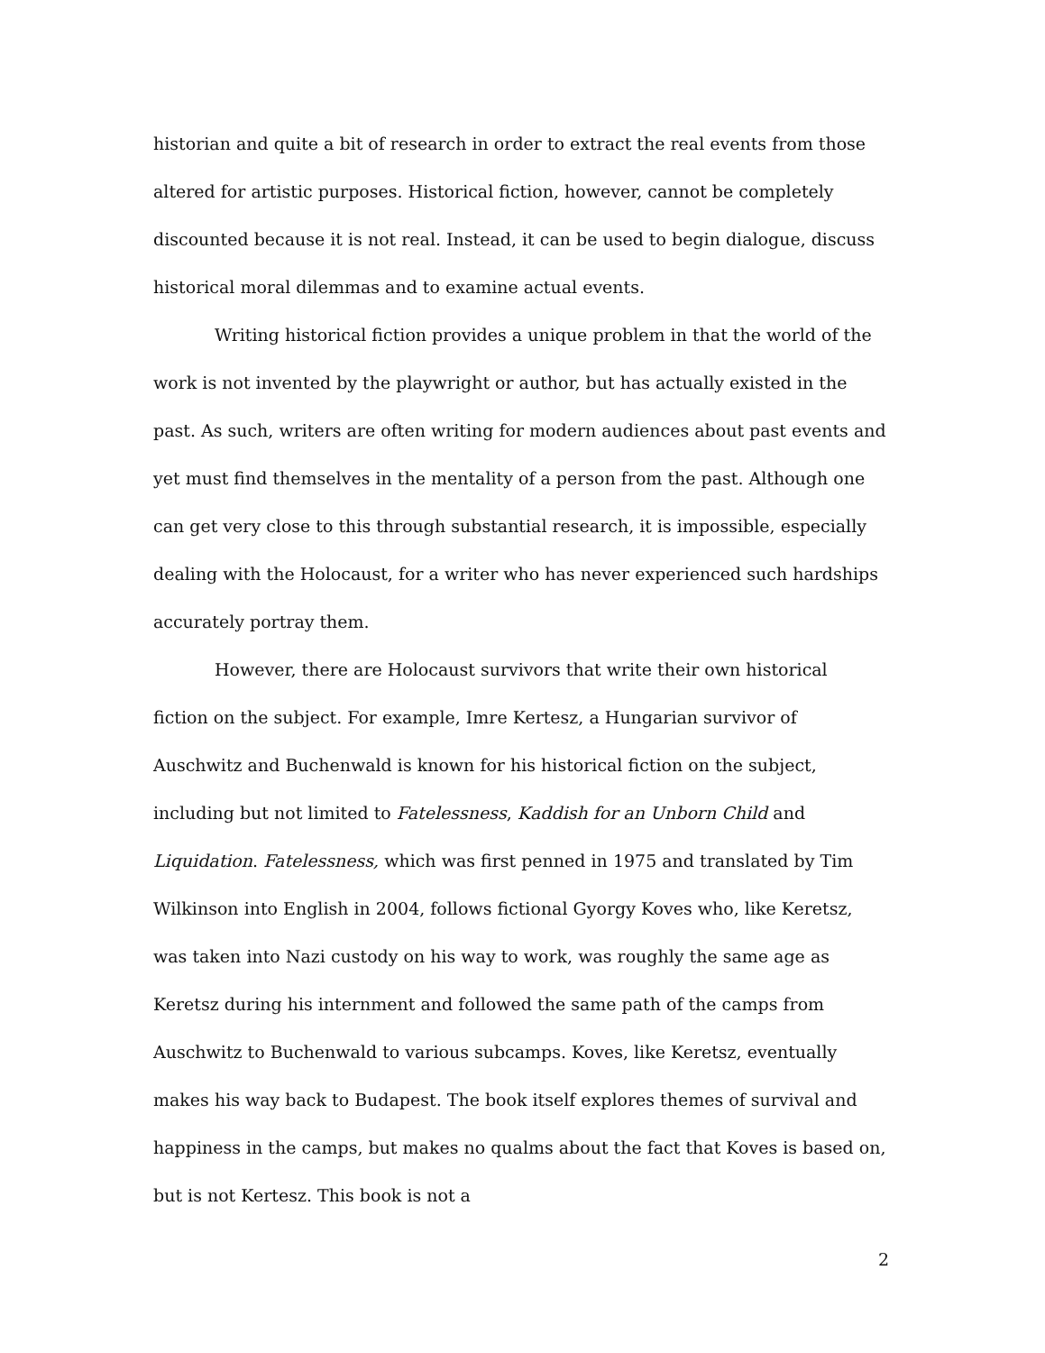historian and quite a bit of research in order to extract the real events from those altered for artistic purposes. Historical fiction, however, cannot be completely discounted because it is not real. Instead, it can be used to begin dialogue, discuss historical moral dilemmas and to examine actual events.
Writing historical fiction provides a unique problem in that the world of the work is not invented by the playwright or author, but has actually existed in the past. As such, writers are often writing for modern audiences about past events and yet must find themselves in the mentality of a person from the past. Although one can get very close to this through substantial research, it is impossible, especially dealing with the Holocaust, for a writer who has never experienced such hardships accurately portray them.
However, there are Holocaust survivors that write their own historical fiction on the subject. For example, Imre Kertesz, a Hungarian survivor of Auschwitz and Buchenwald is known for his historical fiction on the subject, including but not limited to Fatelessness, Kaddish for an Unborn Child and Liquidation. Fatelessness, which was first penned in 1975 and translated by Tim Wilkinson into English in 2004, follows fictional Gyorgy Koves who, like Keretsz, was taken into Nazi custody on his way to work, was roughly the same age as Keretsz during his internment and followed the same path of the camps from Auschwitz to Buchenwald to various subcamps. Koves, like Keretsz, eventually makes his way back to Budapest. The book itself explores themes of survival and happiness in the camps, but makes no qualms about the fact that Koves is based on, but is not Kertesz. This book is not a
2